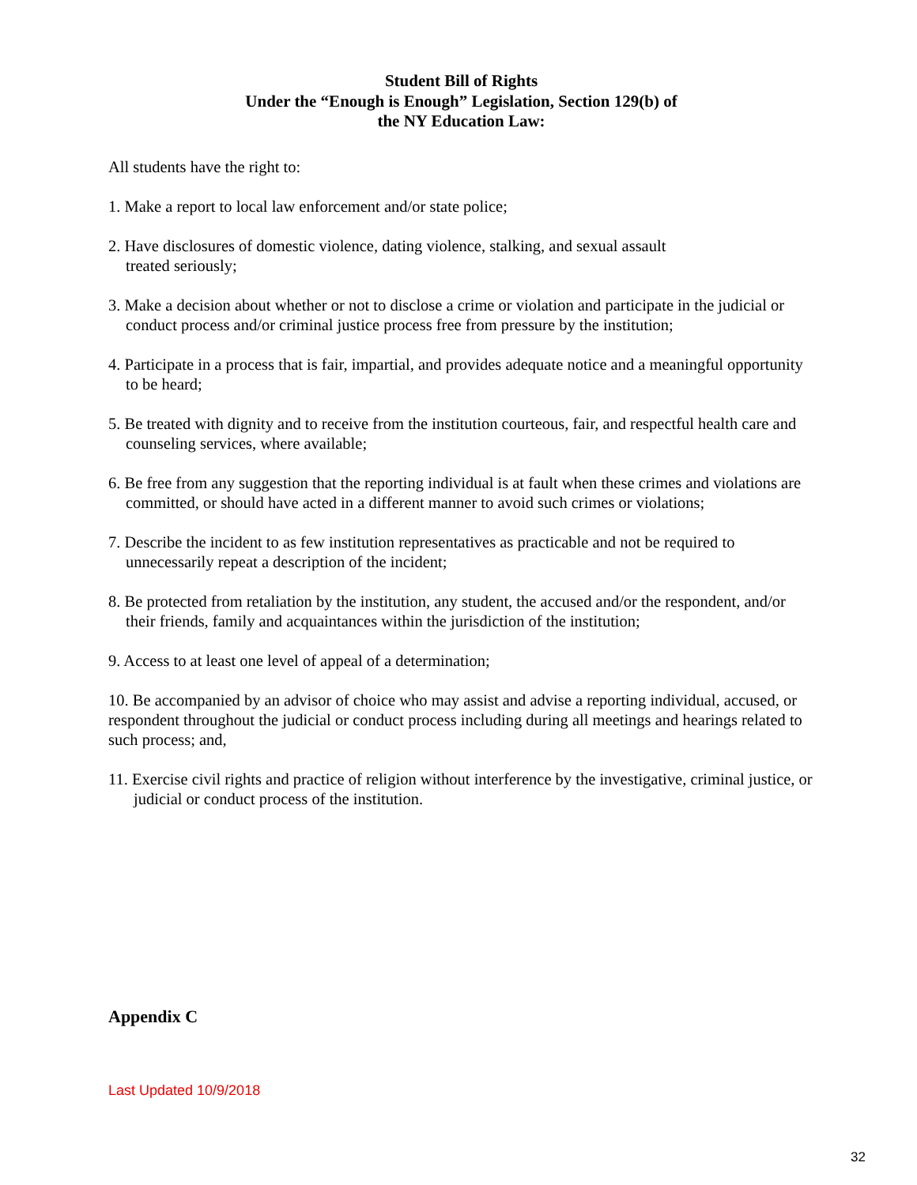Student Bill of Rights
Under the “Enough is Enough” Legislation, Section 129(b) of
the NY Education Law:
All students have the right to:
1. Make a report to local law enforcement and/or state police;
2. Have disclosures of domestic violence, dating violence, stalking, and sexual assault
treated seriously;
3. Make a decision about whether or not to disclose a crime or violation and participate in the judicial or conduct process and/or criminal justice process free from pressure by the institution;
4. Participate in a process that is fair, impartial, and provides adequate notice and a meaningful opportunity to be heard;
5. Be treated with dignity and to receive from the institution courteous, fair, and respectful health care and counseling services, where available;
6. Be free from any suggestion that the reporting individual is at fault when these crimes and violations are committed, or should have acted in a different manner to avoid such crimes or violations;
7. Describe the incident to as few institution representatives as practicable and not be required to unnecessarily repeat a description of the incident;
8. Be protected from retaliation by the institution, any student, the accused and/or the respondent, and/or their friends, family and acquaintances within the jurisdiction of the institution;
9. Access to at least one level of appeal of a determination;
10. Be accompanied by an advisor of choice who may assist and advise a reporting individual, accused, or respondent throughout the judicial or conduct process including during all meetings and hearings related to such process; and,
11. Exercise civil rights and practice of religion without interference by the investigative, criminal justice, or judicial or conduct process of the institution.
Appendix C
Last Updated 10/9/2018
32